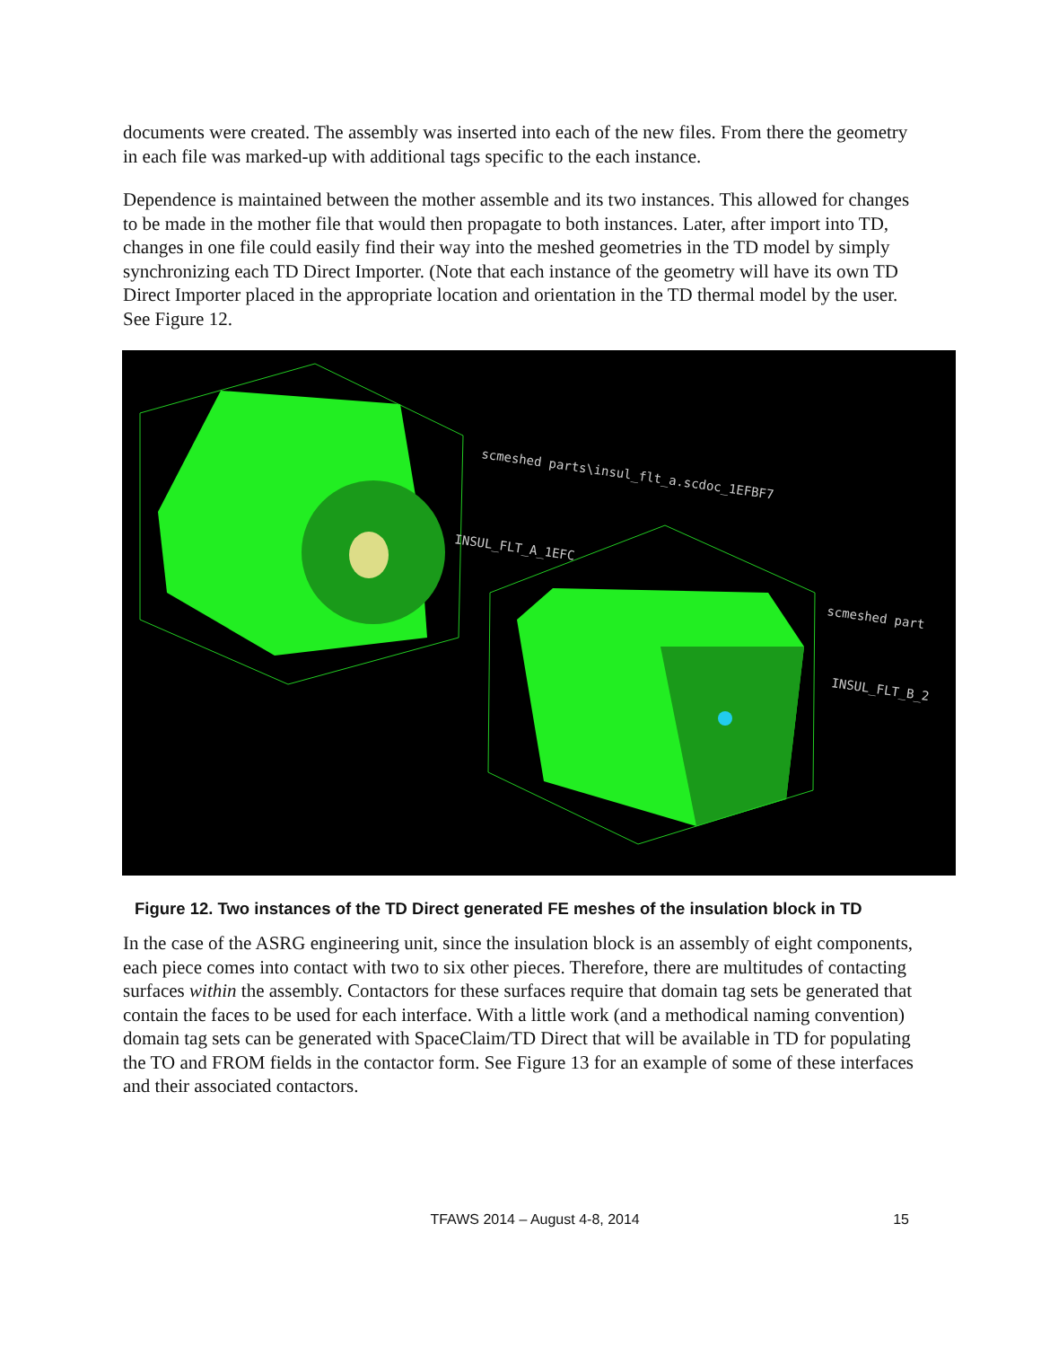documents were created. The assembly was inserted into each of the new files. From there the geometry in each file was marked-up with additional tags specific to the each instance.
Dependence is maintained between the mother assemble and its two instances. This allowed for changes to be made in the mother file that would then propagate to both instances. Later, after import into TD, changes in one file could easily find their way into the meshed geometries in the TD model by simply synchronizing each TD Direct Importer. (Note that each instance of the geometry will have its own TD Direct Importer placed in the appropriate location and orientation in the TD thermal model by the user. See Figure 12.
scmeshed parts\insul_flt_a.scdoc_1EFBF7
INSUL_FLT_A_1EFC
scmeshed part
INSUL_FLT_B_2
Figure 12. Two instances of the TD Direct generated FE meshes of the insulation block in TD
In the case of the ASRG engineering unit, since the insulation block is an assembly of eight components, each piece comes into contact with two to six other pieces. Therefore, there are multitudes of contacting surfaces within the assembly. Contactors for these surfaces require that domain tag sets be generated that contain the faces to be used for each interface. With a little work (and a methodical naming convention) domain tag sets can be generated with SpaceClaim/TD Direct that will be available in TD for populating the TO and FROM fields in the contactor form. See Figure 13 for an example of some of these interfaces and their associated contactors.
TFAWS 2014 – August 4-8, 2014 15